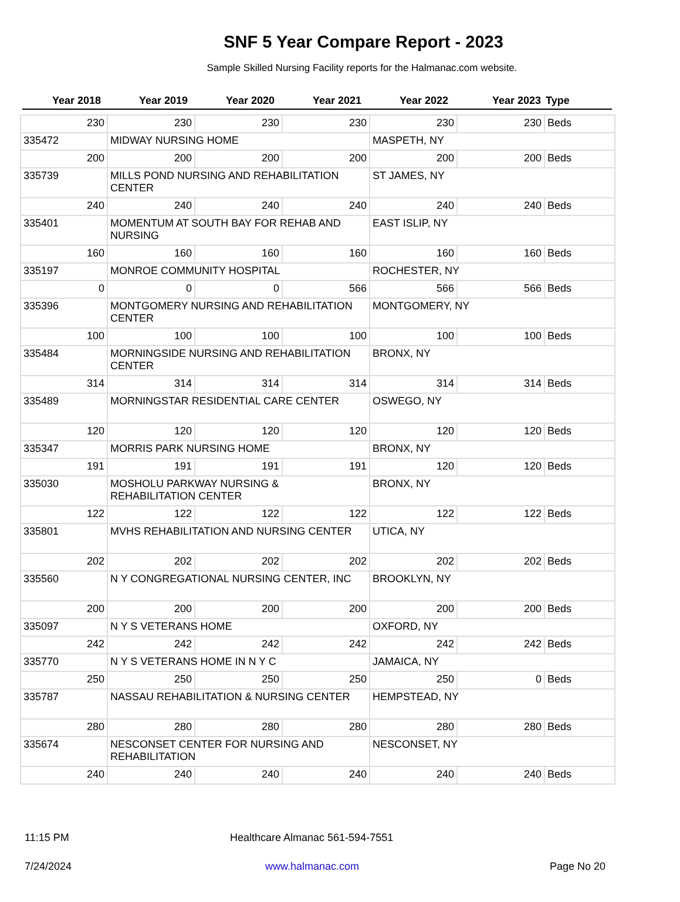SNF 5 Year Compare Report - 2023
Sample Skilled Nursing Facility reports for the Halmanac.com website.
| Year 2018 | Year 2019 | Year 2020 | Year 2021 | Year 2022 | Year 2023 | Type |
| --- | --- | --- | --- | --- | --- | --- |
| 230 | 230 | 230 | 230 | 230 | 230 | Beds |
| 335472 | MIDWAY NURSING HOME | | | MASPETH, NY | | |
| 200 | 200 | 200 | 200 | 200 | 200 | Beds |
| 335739 | MILLS POND NURSING AND REHABILITATION CENTER | | | ST JAMES, NY | | |
| 240 | 240 | 240 | 240 | 240 | 240 | Beds |
| 335401 | MOMENTUM AT SOUTH BAY FOR REHAB AND NURSING | | | EAST ISLIP, NY | | |
| 160 | 160 | 160 | 160 | 160 | 160 | Beds |
| 335197 | MONROE COMMUNITY HOSPITAL | | | ROCHESTER, NY | | |
| 0 | 0 | 0 | 566 | 566 | 566 | Beds |
| 335396 | MONTGOMERY NURSING AND REHABILITATION CENTER | | | MONTGOMERY, NY | | |
| 100 | 100 | 100 | 100 | 100 | 100 | Beds |
| 335484 | MORNINGSIDE NURSING AND REHABILITATION CENTER | | | BRONX, NY | | |
| 314 | 314 | 314 | 314 | 314 | 314 | Beds |
| 335489 | MORNINGSTAR RESIDENTIAL CARE CENTER | | | OSWEGO, NY | | |
| 120 | 120 | 120 | 120 | 120 | 120 | Beds |
| 335347 | MORRIS PARK NURSING HOME | | | BRONX, NY | | |
| 191 | 191 | 191 | 191 | 120 | 120 | Beds |
| 335030 | MOSHOLU PARKWAY NURSING & REHABILITATION CENTER | | | BRONX, NY | | |
| 122 | 122 | 122 | 122 | 122 | 122 | Beds |
| 335801 | MVHS REHABILITATION AND NURSING CENTER | | | UTICA, NY | | |
| 202 | 202 | 202 | 202 | 202 | 202 | Beds |
| 335560 | N Y CONGREGATIONAL NURSING CENTER, INC | | | BROOKLYN, NY | | |
| 200 | 200 | 200 | 200 | 200 | 200 | Beds |
| 335097 | N Y S VETERANS HOME | | | OXFORD, NY | | |
| 242 | 242 | 242 | 242 | 242 | 242 | Beds |
| 335770 | N Y S VETERANS HOME IN N Y C | | | JAMAICA, NY | | |
| 250 | 250 | 250 | 250 | 250 | 0 | Beds |
| 335787 | NASSAU REHABILITATION & NURSING CENTER | | | HEMPSTEAD, NY | | |
| 280 | 280 | 280 | 280 | 280 | 280 | Beds |
| 335674 | NESCONSET CENTER FOR NURSING AND REHABILITATION | | | NESCONSET, NY | | |
| 240 | 240 | 240 | 240 | 240 | 240 | Beds |
11:15 PM Healthcare Almanac 561-594-7551
7/24/2024 www.halmanac.com Page No 20